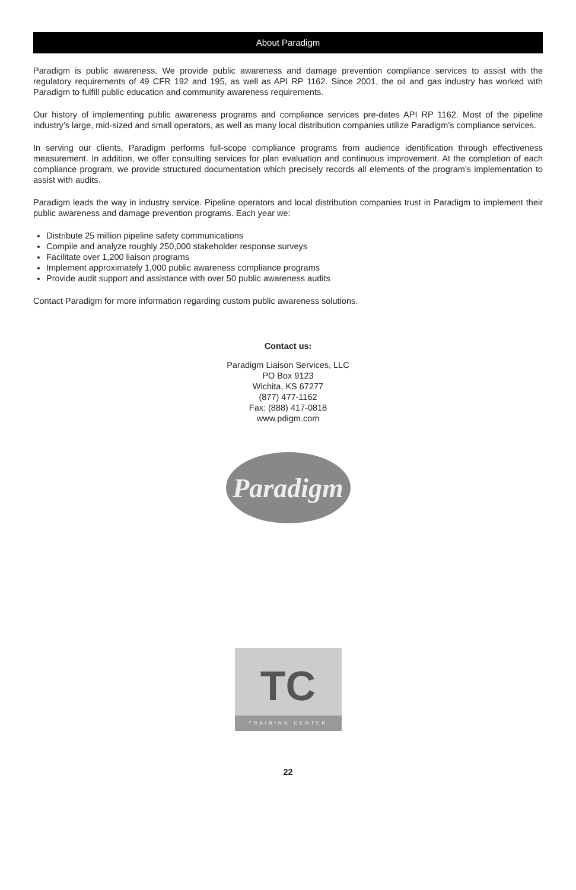About Paradigm
Paradigm is public awareness. We provide public awareness and damage prevention compliance services to assist with the regulatory requirements of 49 CFR 192 and 195, as well as API RP 1162. Since 2001, the oil and gas industry has worked with Paradigm to fulfill public education and community awareness requirements.
Our history of implementing public awareness programs and compliance services pre-dates API RP 1162. Most of the pipeline industry’s large, mid-sized and small operators, as well as many local distribution companies utilize Paradigm’s compliance services.
In serving our clients, Paradigm performs full-scope compliance programs from audience identification through effectiveness measurement. In addition, we offer consulting services for plan evaluation and continuous improvement. At the completion of each compliance program, we provide structured documentation which precisely records all elements of the program’s implementation to assist with audits.
Paradigm leads the way in industry service. Pipeline operators and local distribution companies trust in Paradigm to implement their public awareness and damage prevention programs. Each year we:
Distribute 25 million pipeline safety communications
Compile and analyze roughly 250,000 stakeholder response surveys
Facilitate over 1,200 liaison programs
Implement approximately 1,000 public awareness compliance programs
Provide audit support and assistance with over 50 public awareness audits
Contact Paradigm for more information regarding custom public awareness solutions.
Contact us:
Paradigm Liaison Services, LLC
PO Box 9123
Wichita, KS 67277
(877) 477-1162
Fax: (888) 417-0818
www.pdigm.com
Paradigm
TC
TRAINING CENTER
22